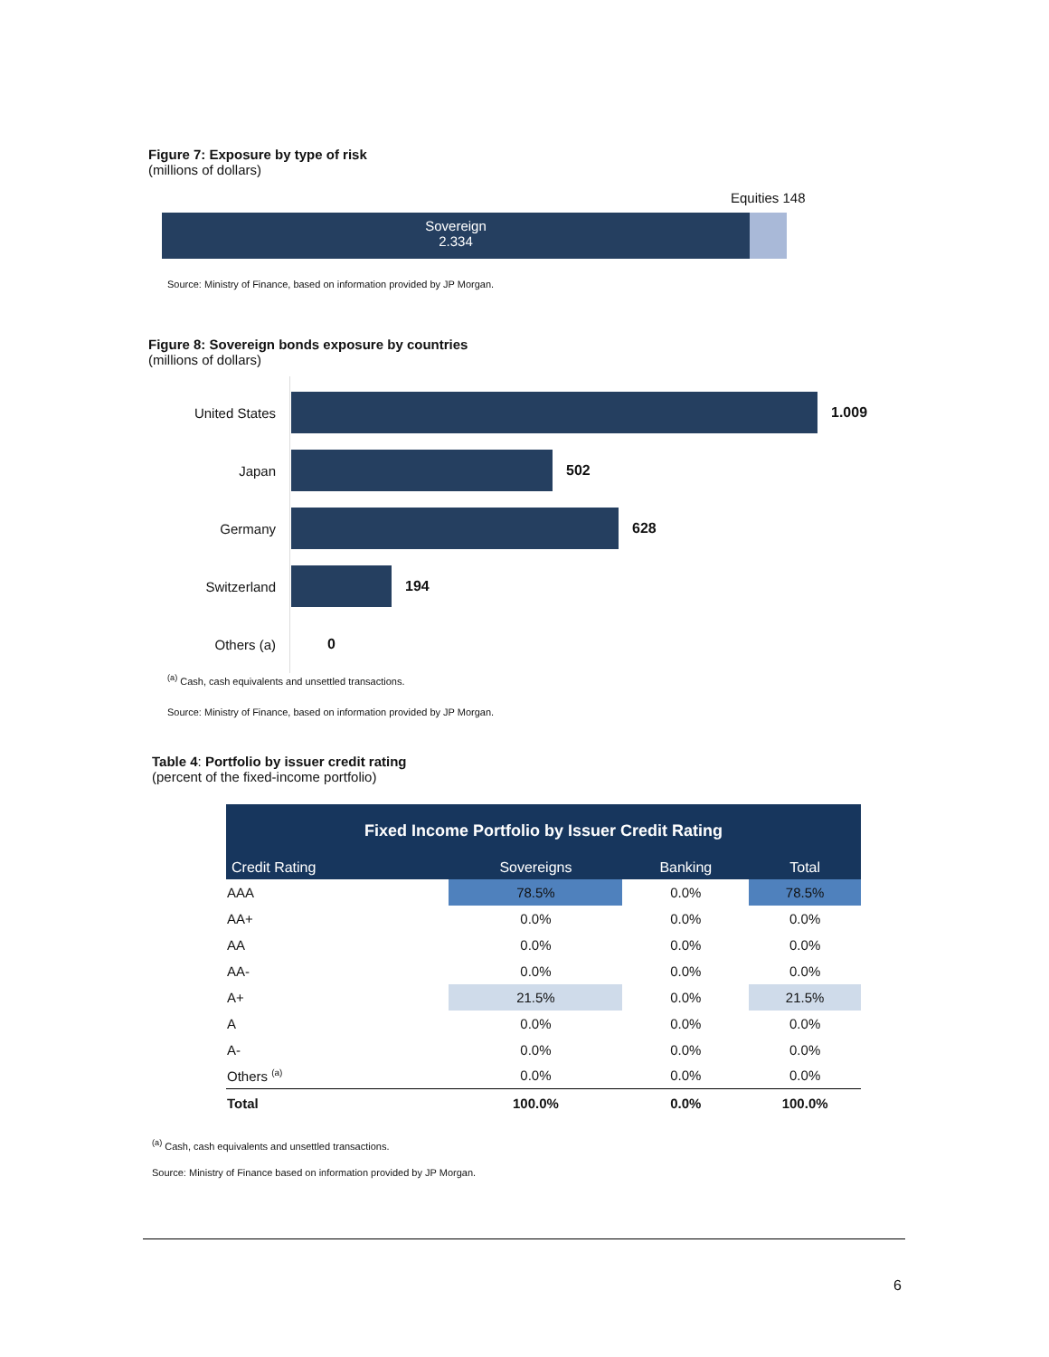Figure 7: Exposure by type of risk
(millions of dollars)
Equities 148
Sovereign
2.334
Source: Ministry of Finance, based on information provided by JP Morgan.
Figure 8: Sovereign bonds exposure by countries
(millions of dollars)
United States 1.009
Japan 502
Germany 628
Switzerland 194
Others (a) 0
<sup>(a)</sup> Cash, cash equivalents and unsettled transactions.
Source: Ministry of Finance, based on information provided by JP Morgan.
Table 4: Portfolio by issuer credit rating
(percent of the fixed-income portfolio)
| Fixed Income Portfolio by Issuer Credit Rating | | | |
| --- | --- | --- | --- |
| Credit Rating | Sovereigns | Banking | Total |
| AAA | 78.5% | 0.0% | 78.5% |
| AA+ | 0.0% | 0.0% | 0.0% |
| AA | 0.0% | 0.0% | 0.0% |
| AA- | 0.0% | 0.0% | 0.0% |
| A+ | 21.5% | 0.0% | 21.5% |
| A | 0.0% | 0.0% | 0.0% |
| A- | 0.0% | 0.0% | 0.0% |
| Others <sup>(a)</sup> | 0.0% | 0.0% | 0.0% |
| Total | 100.0% | 0.0% | 100.0% |
<sup>(a)</sup> Cash, cash equivalents and unsettled transactions.
Source: Ministry of Finance based on information provided by JP Morgan.
6